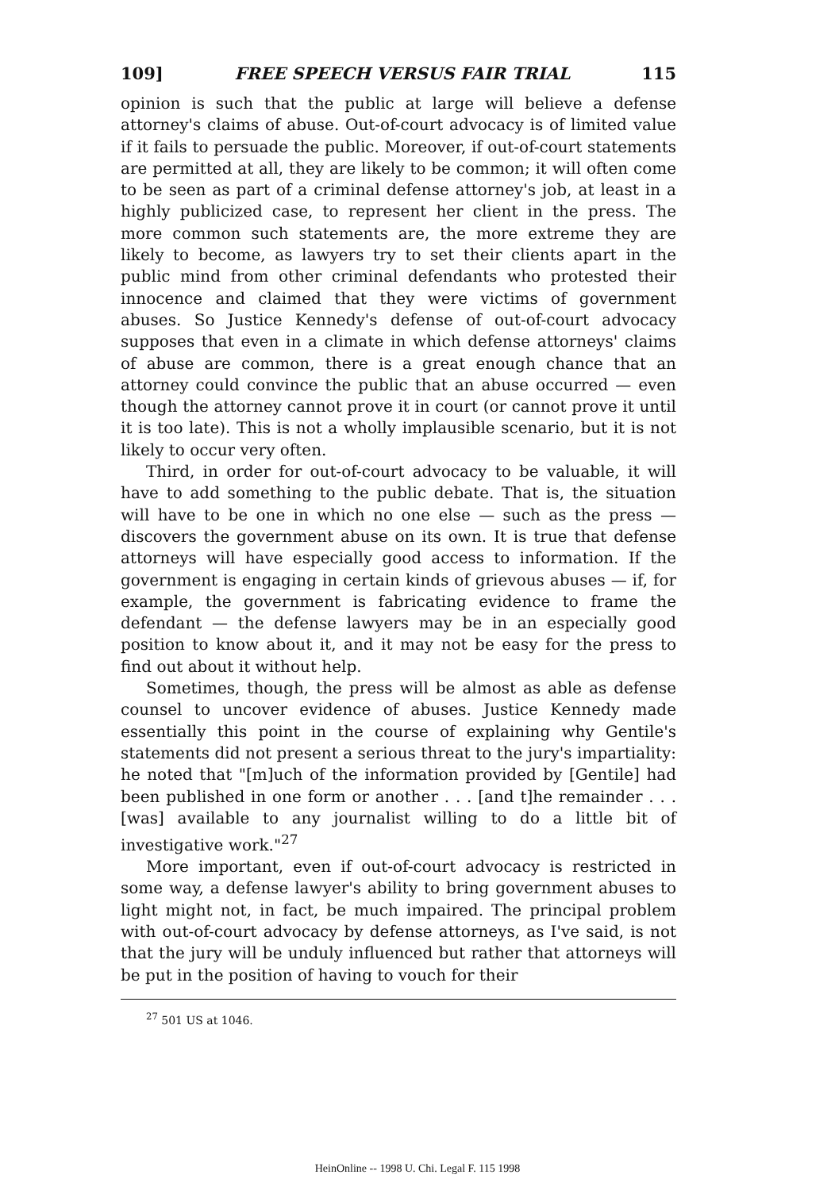109] FREE SPEECH VERSUS FAIR TRIAL 115
opinion is such that the public at large will believe a defense attorney's claims of abuse. Out-of-court advocacy is of limited value if it fails to persuade the public. Moreover, if out-of-court statements are permitted at all, they are likely to be common; it will often come to be seen as part of a criminal defense attorney's job, at least in a highly publicized case, to represent her client in the press. The more common such statements are, the more extreme they are likely to become, as lawyers try to set their clients apart in the public mind from other criminal defendants who protested their innocence and claimed that they were victims of government abuses. So Justice Kennedy's defense of out-of-court advocacy supposes that even in a climate in which defense attorneys' claims of abuse are common, there is a great enough chance that an attorney could convince the public that an abuse occurred — even though the attorney cannot prove it in court (or cannot prove it until it is too late). This is not a wholly implausible scenario, but it is not likely to occur very often.
Third, in order for out-of-court advocacy to be valuable, it will have to add something to the public debate. That is, the situation will have to be one in which no one else — such as the press — discovers the government abuse on its own. It is true that defense attorneys will have especially good access to information. If the government is engaging in certain kinds of grievous abuses — if, for example, the government is fabricating evidence to frame the defendant — the defense lawyers may be in an especially good position to know about it, and it may not be easy for the press to find out about it without help.
Sometimes, though, the press will be almost as able as defense counsel to uncover evidence of abuses. Justice Kennedy made essentially this point in the course of explaining why Gentile's statements did not present a serious threat to the jury's impartiality: he noted that "[m]uch of the information provided by [Gentile] had been published in one form or another . . . [and t]he remainder . . . [was] available to any journalist willing to do a little bit of investigative work."<sup>27</sup>
More important, even if out-of-court advocacy is restricted in some way, a defense lawyer's ability to bring government abuses to light might not, in fact, be much impaired. The principal problem with out-of-court advocacy by defense attorneys, as I've said, is not that the jury will be unduly influenced but rather that attorneys will be put in the position of having to vouch for their
<sup>27</sup> 501 US at 1046.
HeinOnline -- 1998 U. Chi. Legal F. 115 1998